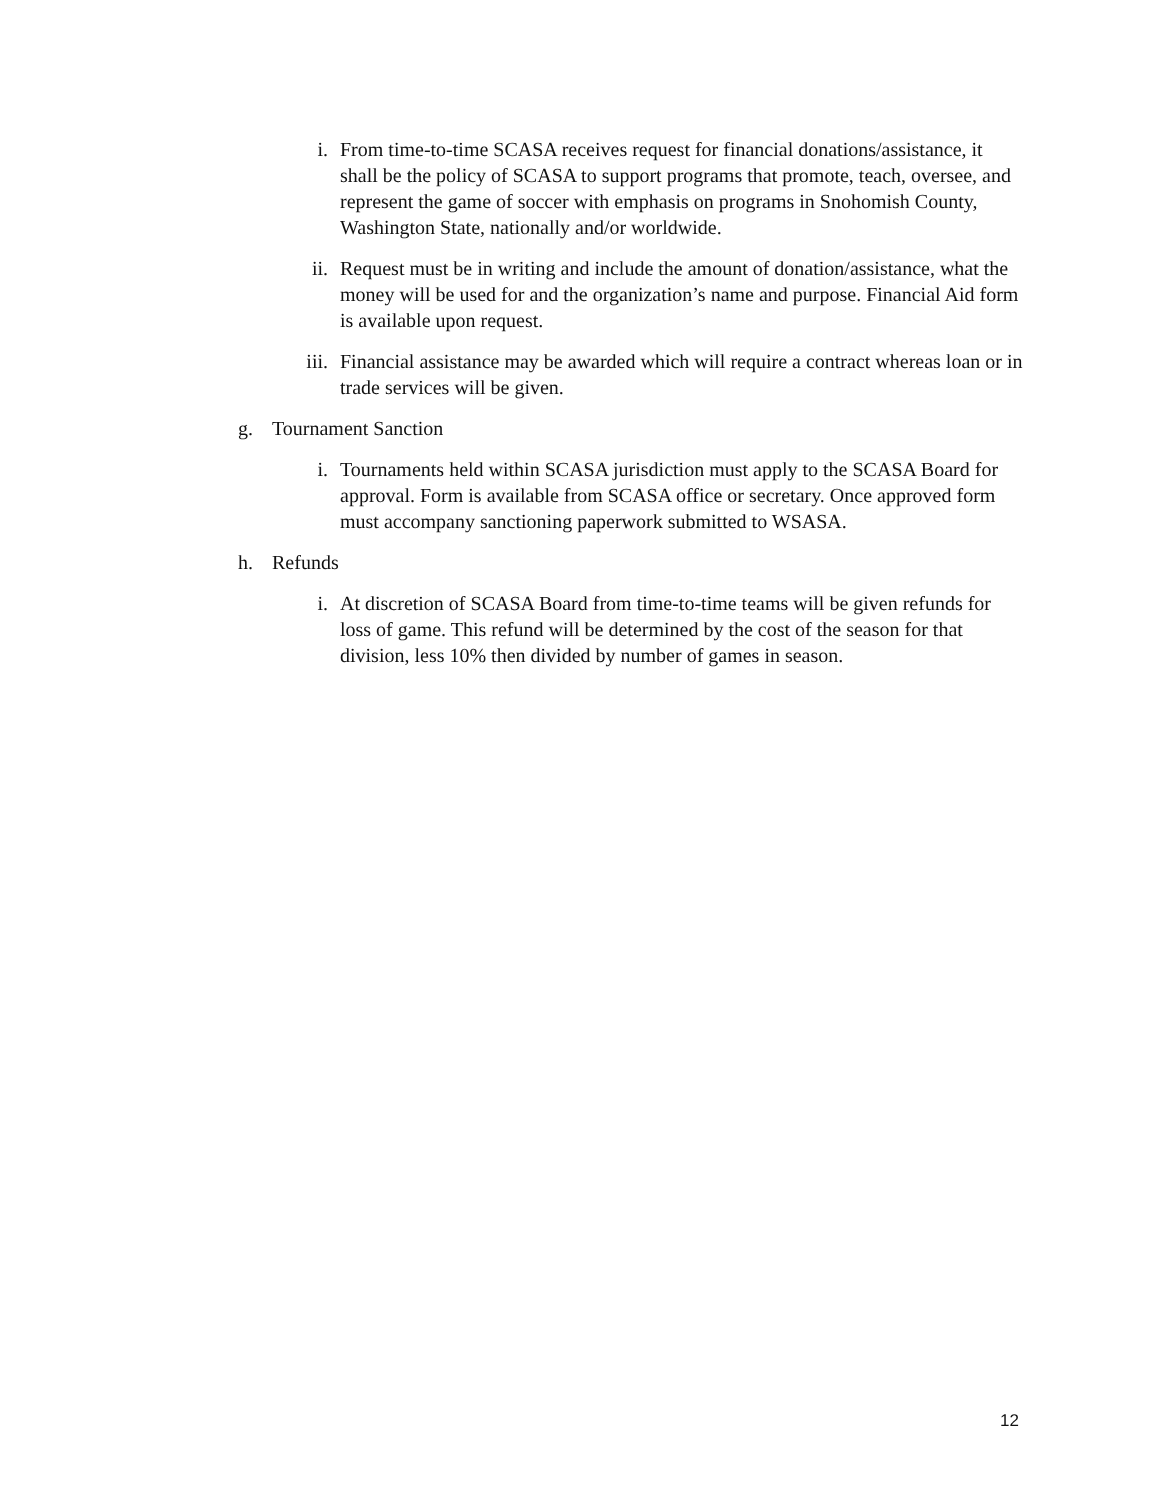i. From time-to-time SCASA receives request for financial donations/assistance, it shall be the policy of SCASA to support programs that promote, teach, oversee, and represent the game of soccer with emphasis on programs in Snohomish County, Washington State, nationally and/or worldwide.
ii. Request must be in writing and include the amount of donation/assistance, what the money will be used for and the organization’s name and purpose. Financial Aid form is available upon request.
iii. Financial assistance may be awarded which will require a contract whereas loan or in trade services will be given.
g. Tournament Sanction
i. Tournaments held within SCASA jurisdiction must apply to the SCASA Board for approval. Form is available from SCASA office or secretary. Once approved form must accompany sanctioning paperwork submitted to WSASA.
h. Refunds
i. At discretion of SCASA Board from time-to-time teams will be given refunds for loss of game. This refund will be determined by the cost of the season for that division, less 10% then divided by number of games in season.
12